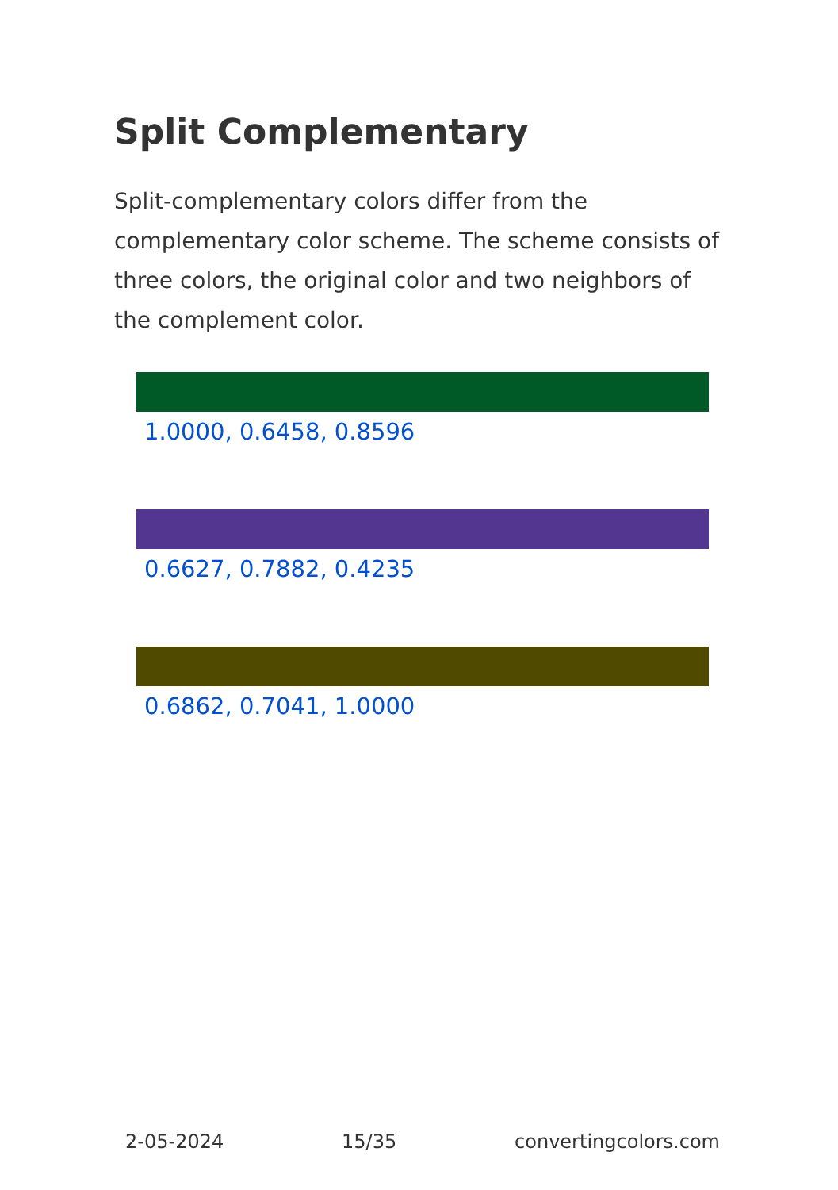Split Complementary
Split-complementary colors differ from the complementary color scheme. The scheme consists of three colors, the original color and two neighbors of the complement color.
1.0000, 0.6458, 0.8596
0.6627, 0.7882, 0.4235
0.6862, 0.7041, 1.0000
2-05-2024 15/35 convertingcolors.com